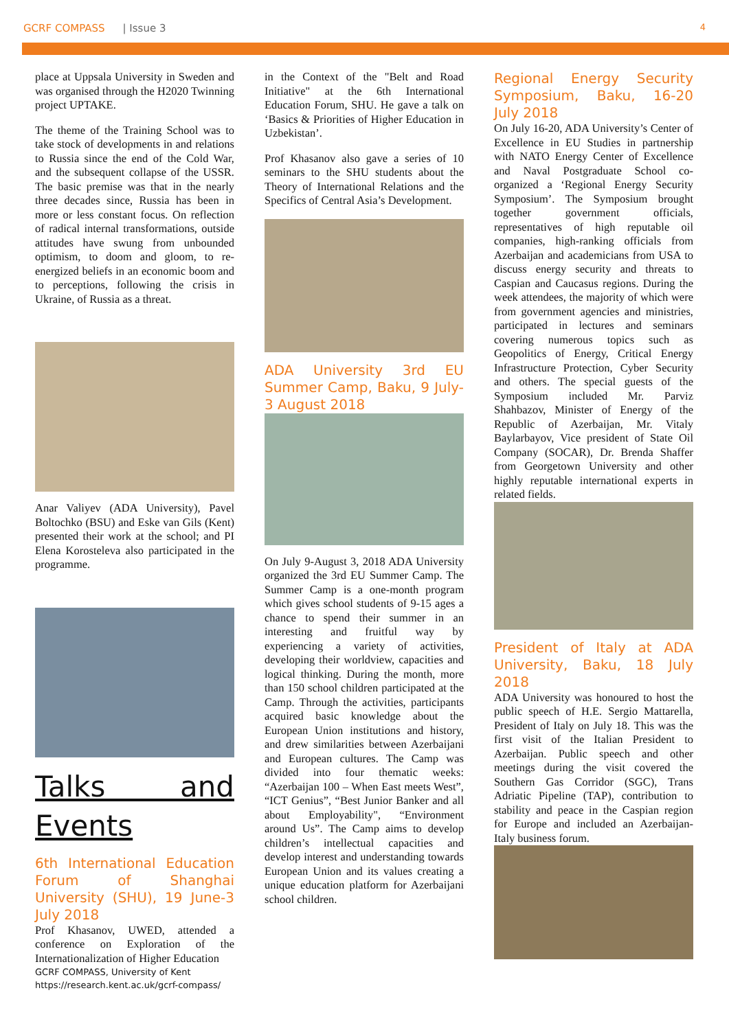GCRF COMPASS | Issue 3 4
place at Uppsala University in Sweden and was organised through the H2020 Twinning project UPTAKE.
The theme of the Training School was to take stock of developments in and relations to Russia since the end of the Cold War, and the subsequent collapse of the USSR. The basic premise was that in the nearly three decades since, Russia has been in more or less constant focus. On reflection of radical internal transformations, outside attitudes have swung from unbounded optimism, to doom and gloom, to re-energized beliefs in an economic boom and to perceptions, following the crisis in Ukraine, of Russia as a threat.
Anar Valiyev (ADA University), Pavel Boltochko (BSU) and Eske van Gils (Kent) presented their work at the school; and PI Elena Korosteleva also participated in the programme.
Talks and Events
6th International Education Forum of Shanghai University (SHU), 19 June-3 July 2018
Prof Khasanov, UWED, attended a conference on Exploration of the Internationalization of Higher Education
GCRF COMPASS, University of Kent
https://research.kent.ac.uk/gcrf-compass/
in the Context of the "Belt and Road Initiative" at the 6th International Education Forum, SHU. He gave a talk on ‘Basics & Priorities of Higher Education in Uzbekistan’.
Prof Khasanov also gave a series of 10 seminars to the SHU students about the Theory of International Relations and the Specifics of Central Asia’s Development.
ADA University 3rd EU Summer Camp, Baku, 9 July-3 August 2018
On July 9-August 3, 2018 ADA University organized the 3rd EU Summer Camp. The Summer Camp is a one-month program which gives school students of 9-15 ages a chance to spend their summer in an interesting and fruitful way by experiencing a variety of activities, developing their worldview, capacities and logical thinking. During the month, more than 150 school children participated at the Camp. Through the activities, participants acquired basic knowledge about the European Union institutions and history, and drew similarities between Azerbaijani and European cultures. The Camp was divided into four thematic weeks: “Azerbaijan 100 – When East meets West”, “ICT Genius”, “Best Junior Banker and all about Employability", “Environment around Us”. The Camp aims to develop children’s intellectual capacities and develop interest and understanding towards European Union and its values creating a unique education platform for Azerbaijani school children.
Regional Energy Security Symposium, Baku, 16-20 July 2018
On July 16-20, ADA University’s Center of Excellence in EU Studies in partnership with NATO Energy Center of Excellence and Naval Postgraduate School co-organized a ‘Regional Energy Security Symposium’. The Symposium brought together government officials, representatives of high reputable oil companies, high-ranking officials from Azerbaijan and academicians from USA to discuss energy security and threats to Caspian and Caucasus regions. During the week attendees, the majority of which were from government agencies and ministries, participated in lectures and seminars covering numerous topics such as Geopolitics of Energy, Critical Energy Infrastructure Protection, Cyber Security and others. The special guests of the Symposium included Mr. Parviz Shahbazov, Minister of Energy of the Republic of Azerbaijan, Mr. Vitaly Baylarbayov, Vice president of State Oil Company (SOCAR), Dr. Brenda Shaffer from Georgetown University and other highly reputable international experts in related fields.
President of Italy at ADA University, Baku, 18 July 2018
ADA University was honoured to host the public speech of H.E. Sergio Mattarella, President of Italy on July 18. This was the first visit of the Italian President to Azerbaijan. Public speech and other meetings during the visit covered the Southern Gas Corridor (SGC), Trans Adriatic Pipeline (TAP), contribution to stability and peace in the Caspian region for Europe and included an Azerbaijan-Italy business forum.